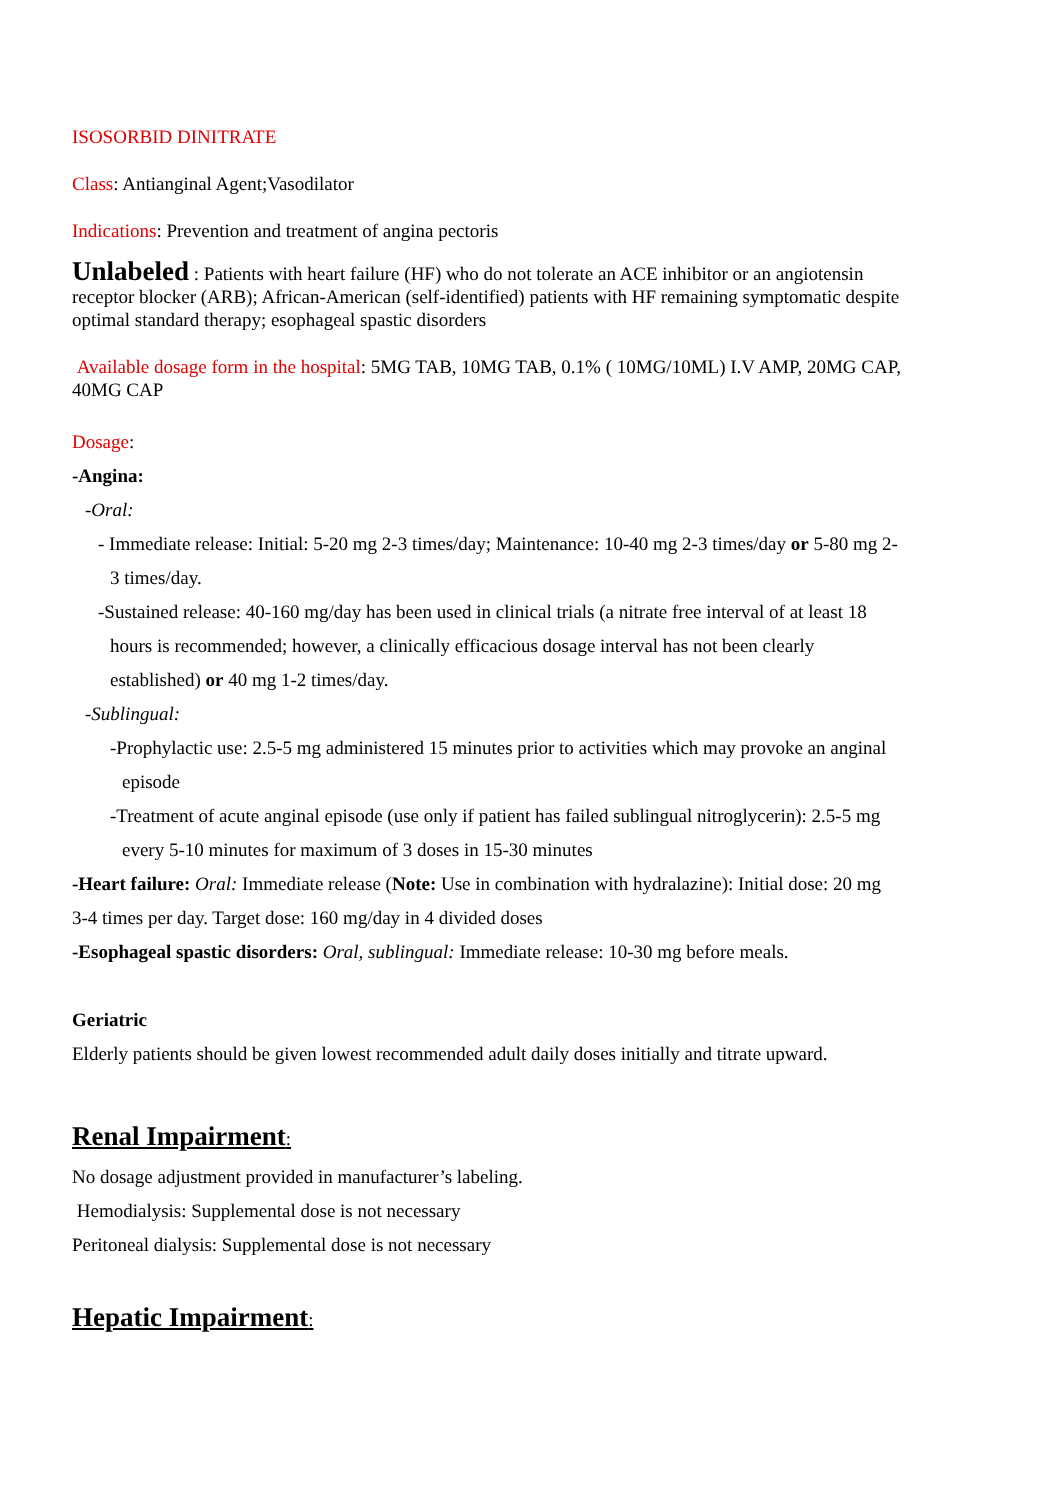ISOSORBID DINITRATE
Class: Antianginal Agent;Vasodilator
Indications: Prevention and treatment of angina pectoris
Unlabeled : Patients with heart failure (HF) who do not tolerate an ACE inhibitor or an angiotensin receptor blocker (ARB); African-American (self-identified) patients with HF remaining symptomatic despite optimal standard therapy; esophageal spastic disorders
Available dosage form in the hospital: 5MG TAB, 10MG TAB, 0.1% ( 10MG/10ML) I.V AMP, 20MG CAP, 40MG CAP
Dosage:
-Angina:
-Oral:
- Immediate release: Initial: 5-20 mg 2-3 times/day; Maintenance: 10-40 mg 2-3 times/day or 5-80 mg 2-3 times/day.
-Sustained release: 40-160 mg/day has been used in clinical trials (a nitrate free interval of at least 18 hours is recommended; however, a clinically efficacious dosage interval has not been clearly established) or 40 mg 1-2 times/day.
-Sublingual:
-Prophylactic use: 2.5-5 mg administered 15 minutes prior to activities which may provoke an anginal episode
-Treatment of acute anginal episode (use only if patient has failed sublingual nitroglycerin): 2.5-5 mg every 5-10 minutes for maximum of 3 doses in 15-30 minutes
-Heart failure: Oral: Immediate release (Note: Use in combination with hydralazine): Initial dose: 20 mg 3-4 times per day. Target dose: 160 mg/day in 4 divided doses
-Esophageal spastic disorders: Oral, sublingual: Immediate release: 10-30 mg before meals.
Geriatric
Elderly patients should be given lowest recommended adult daily doses initially and titrate upward.
Renal Impairment:
No dosage adjustment provided in manufacturer’s labeling.
Hemodialysis: Supplemental dose is not necessary
Peritoneal dialysis: Supplemental dose is not necessary
Hepatic Impairment: